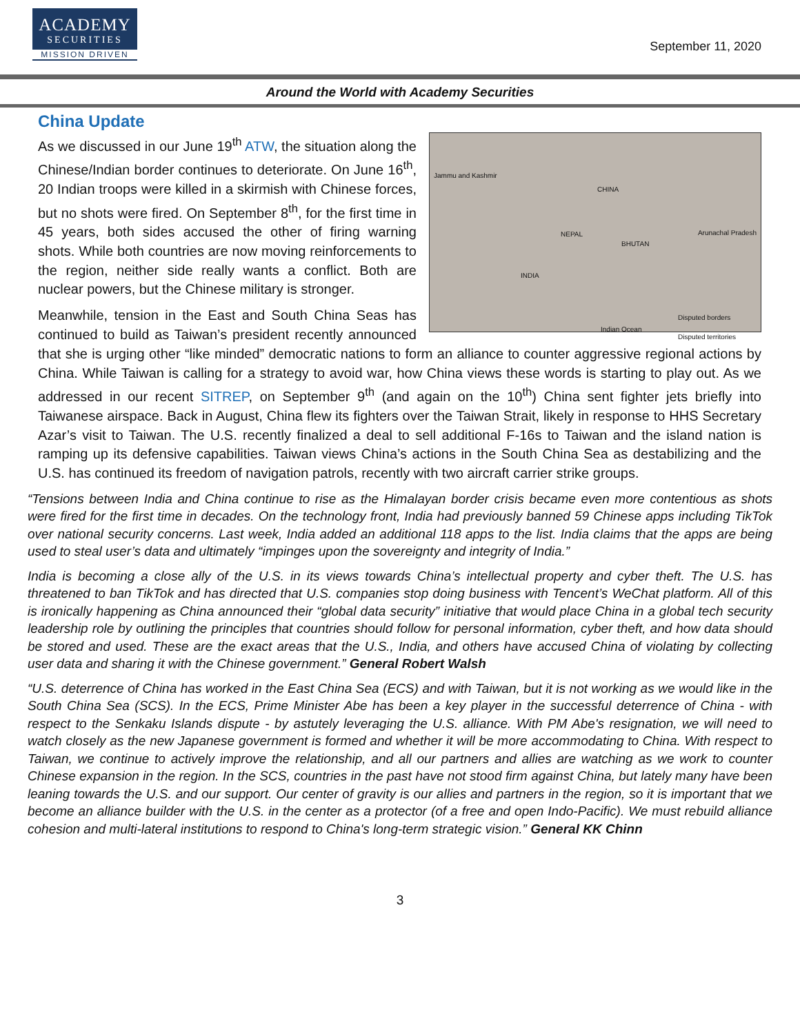ACADEMY
SECURITIES
MISSION DRIVEN
September 11, 2020
Around the World with Academy Securities
China Update
Jammu and Kashmir
CHINA
NEPAL
BHUTAN
Arunachal Pradesh
INDIA
Indian Ocean
Disputed borders
Disputed territories
As we discussed in our June 19<sup>th</sup> ATW, the situation along the Chinese/Indian border continues to deteriorate. On June 16<sup>th</sup>, 20 Indian troops were killed in a skirmish with Chinese forces, but no shots were fired. On September 8<sup>th</sup>, for the first time in 45 years, both sides accused the other of firing warning shots. While both countries are now moving reinforcements to the region, neither side really wants a conflict. Both are nuclear powers, but the Chinese military is stronger.
Meanwhile, tension in the East and South China Seas has continued to build as Taiwan’s president recently announced that she is urging other “like minded” democratic nations to form an alliance to counter aggressive regional actions by China. While Taiwan is calling for a strategy to avoid war, how China views these words is starting to play out. As we addressed in our recent SITREP, on September 9<sup>th</sup> (and again on the 10<sup>th</sup>) China sent fighter jets briefly into Taiwanese airspace. Back in August, China flew its fighters over the Taiwan Strait, likely in response to HHS Secretary Azar’s visit to Taiwan. The U.S. recently finalized a deal to sell additional F-16s to Taiwan and the island nation is ramping up its defensive capabilities. Taiwan views China’s actions in the South China Sea as destabilizing and the U.S. has continued its freedom of navigation patrols, recently with two aircraft carrier strike groups.
“Tensions between India and China continue to rise as the Himalayan border crisis became even more contentious as shots were fired for the first time in decades. On the technology front, India had previously banned 59 Chinese apps including TikTok over national security concerns. Last week, India added an additional 118 apps to the list. India claims that the apps are being used to steal user’s data and ultimately “impinges upon the sovereignty and integrity of India.”
India is becoming a close ally of the U.S. in its views towards China’s intellectual property and cyber theft. The U.S. has threatened to ban TikTok and has directed that U.S. companies stop doing business with Tencent’s WeChat platform. All of this is ironically happening as China announced their “global data security” initiative that would place China in a global tech security leadership role by outlining the principles that countries should follow for personal information, cyber theft, and how data should be stored and used. These are the exact areas that the U.S., India, and others have accused China of violating by collecting user data and sharing it with the Chinese government.” General Robert Walsh
“U.S. deterrence of China has worked in the East China Sea (ECS) and with Taiwan, but it is not working as we would like in the South China Sea (SCS). In the ECS, Prime Minister Abe has been a key player in the successful deterrence of China - with respect to the Senkaku Islands dispute - by astutely leveraging the U.S. alliance. With PM Abe's resignation, we will need to watch closely as the new Japanese government is formed and whether it will be more accommodating to China. With respect to Taiwan, we continue to actively improve the relationship, and all our partners and allies are watching as we work to counter Chinese expansion in the region. In the SCS, countries in the past have not stood firm against China, but lately many have been leaning towards the U.S. and our support. Our center of gravity is our allies and partners in the region, so it is important that we become an alliance builder with the U.S. in the center as a protector (of a free and open Indo-Pacific). We must rebuild alliance cohesion and multi-lateral institutions to respond to China's long-term strategic vision.” General KK Chinn
3